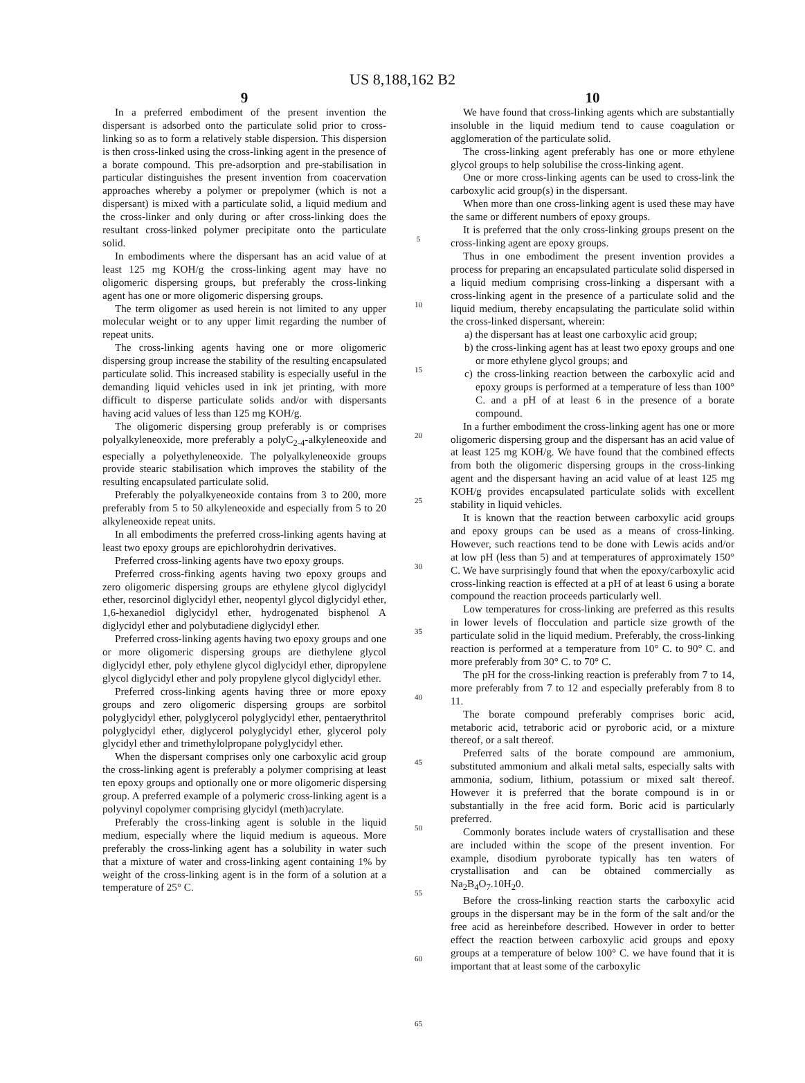US 8,188,162 B2
9
In a preferred embodiment of the present invention the dispersant is adsorbed onto the particulate solid prior to cross-linking so as to form a relatively stable dispersion. This dispersion is then cross-linked using the cross-linking agent in the presence of a borate compound. This pre-adsorption and pre-stabilisation in particular distinguishes the present invention from coacervation approaches whereby a polymer or prepolymer (which is not a dispersant) is mixed with a particulate solid, a liquid medium and the cross-linker and only during or after cross-linking does the resultant cross-linked polymer precipitate onto the particulate solid.
In embodiments where the dispersant has an acid value of at least 125 mg KOH/g the cross-linking agent may have no oligomeric dispersing groups, but preferably the cross-linking agent has one or more oligomeric dispersing groups.
The term oligomer as used herein is not limited to any upper molecular weight or to any upper limit regarding the number of repeat units.
The cross-linking agents having one or more oligomeric dispersing group increase the stability of the resulting encapsulated particulate solid. This increased stability is especially useful in the demanding liquid vehicles used in ink jet printing, with more difficult to disperse particulate solids and/or with dispersants having acid values of less than 125 mg KOH/g.
The oligomeric dispersing group preferably is or comprises polyalkyleneoxide, more preferably a polyC<sub>2-4</sub>-alkyleneoxide and especially a polyethyleneoxide. The polyalkyleneoxide groups provide stearic stabilisation which improves the stability of the resulting encapsulated particulate solid.
Preferably the polyalkyeneoxide contains from 3 to 200, more preferably from 5 to 50 alkyleneoxide and especially from 5 to 20 alkyleneoxide repeat units.
In all embodiments the preferred cross-linking agents having at least two epoxy groups are epichlorohydrin derivatives.
Preferred cross-linking agents have two epoxy groups.
Preferred cross-finking agents having two epoxy groups and zero oligomeric dispersing groups are ethylene glycol diglycidyl ether, resorcinol diglycidyl ether, neopentyl glycol diglycidyl ether, 1,6-hexanediol diglycidyl ether, hydrogenated bisphenol A diglycidyl ether and polybutadiene diglycidyl ether.
Preferred cross-linking agents having two epoxy groups and one or more oligomeric dispersing groups are diethylene glycol diglycidyl ether, poly ethylene glycol diglycidyl ether, dipropylene glycol diglycidyl ether and poly propylene glycol diglycidyl ether.
Preferred cross-linking agents having three or more epoxy groups and zero oligomeric dispersing groups are sorbitol polyglycidyl ether, polyglycerol polyglycidyl ether, pentaerythritol polyglycidyl ether, diglycerol polyglycidyl ether, glycerol poly glycidyl ether and trimethylolpropane polyglycidyl ether.
When the dispersant comprises only one carboxylic acid group the cross-linking agent is preferably a polymer comprising at least ten epoxy groups and optionally one or more oligomeric dispersing group. A preferred example of a polymeric cross-linking agent is a polyvinyl copolymer comprising glycidyl (meth)acrylate.
Preferably the cross-linking agent is soluble in the liquid medium, especially where the liquid medium is aqueous. More preferably the cross-linking agent has a solubility in water such that a mixture of water and cross-linking agent containing 1% by weight of the cross-linking agent is in the form of a solution at a temperature of 25° C.
5
10
15
20
25
30
35
40
45
50
55
60
65
10
We have found that cross-linking agents which are substantially insoluble in the liquid medium tend to cause coagulation or agglomeration of the particulate solid.
The cross-linking agent preferably has one or more ethylene glycol groups to help solubilise the cross-linking agent.
One or more cross-linking agents can be used to cross-link the carboxylic acid group(s) in the dispersant.
When more than one cross-linking agent is used these may have the same or different numbers of epoxy groups.
It is preferred that the only cross-linking groups present on the cross-linking agent are epoxy groups.
Thus in one embodiment the present invention provides a process for preparing an encapsulated particulate solid dispersed in a liquid medium comprising cross-linking a dispersant with a cross-linking agent in the presence of a particulate solid and the liquid medium, thereby encapsulating the particulate solid within the cross-linked dispersant, wherein:
a) the dispersant has at least one carboxylic acid group;
b) the cross-linking agent has at least two epoxy groups and one or more ethylene glycol groups; and
c) the cross-linking reaction between the carboxylic acid and epoxy groups is performed at a temperature of less than 100° C. and a pH of at least 6 in the presence of a borate compound.
In a further embodiment the cross-linking agent has one or more oligomeric dispersing group and the dispersant has an acid value of at least 125 mg KOH/g. We have found that the combined effects from both the oligomeric dispersing groups in the cross-linking agent and the dispersant having an acid value of at least 125 mg KOH/g provides encapsulated particulate solids with excellent stability in liquid vehicles.
It is known that the reaction between carboxylic acid groups and epoxy groups can be used as a means of cross-linking. However, such reactions tend to be done with Lewis acids and/or at low pH (less than 5) and at temperatures of approximately 150° C. We have surprisingly found that when the epoxy/carboxylic acid cross-linking reaction is effected at a pH of at least 6 using a borate compound the reaction proceeds particularly well.
Low temperatures for cross-linking are preferred as this results in lower levels of flocculation and particle size growth of the particulate solid in the liquid medium. Preferably, the cross-linking reaction is performed at a temperature from 10° C. to 90° C. and more preferably from 30° C. to 70° C.
The pH for the cross-linking reaction is preferably from 7 to 14, more preferably from 7 to 12 and especially preferably from 8 to 11.
The borate compound preferably comprises boric acid, metaboric acid, tetraboric acid or pyroboric acid, or a mixture thereof, or a salt thereof.
Preferred salts of the borate compound are ammonium, substituted ammonium and alkali metal salts, especially salts with ammonia, sodium, lithium, potassium or mixed salt thereof. However it is preferred that the borate compound is in or substantially in the free acid form. Boric acid is particularly preferred.
Commonly borates include waters of crystallisation and these are included within the scope of the present invention. For example, disodium pyroborate typically has ten waters of crystallisation and can be obtained commercially as Na<sub>2</sub>B<sub>4</sub>O<sub>7</sub>.10H<sub>2</sub>0.
Before the cross-linking reaction starts the carboxylic acid groups in the dispersant may be in the form of the salt and/or the free acid as hereinbefore described. However in order to better effect the reaction between carboxylic acid groups and epoxy groups at a temperature of below 100° C. we have found that it is important that at least some of the carboxylic